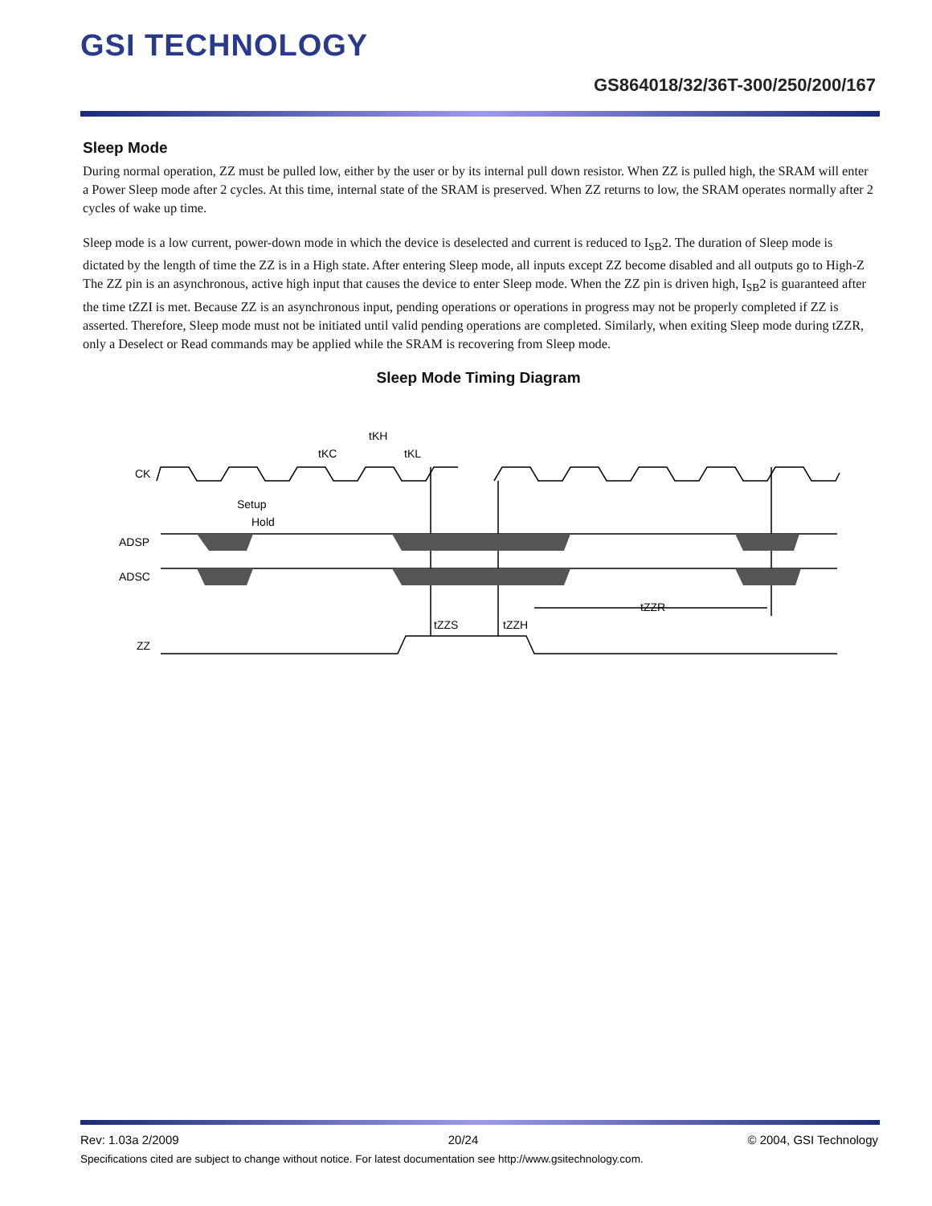GSI TECHNOLOGY
GS864018/32/36T-300/250/200/167
Sleep Mode
During normal operation, ZZ must be pulled low, either by the user or by its internal pull down resistor. When ZZ is pulled high, the SRAM will enter a Power Sleep mode after 2 cycles. At this time, internal state of the SRAM is preserved. When ZZ returns to low, the SRAM operates normally after 2 cycles of wake up time.
Sleep mode is a low current, power-down mode in which the device is deselected and current is reduced to I<sub>SB</sub>2. The duration of Sleep mode is dictated by the length of time the ZZ is in a High state. After entering Sleep mode, all inputs except ZZ become disabled and all outputs go to High-Z The ZZ pin is an asynchronous, active high input that causes the device to enter Sleep mode. When the ZZ pin is driven high, I<sub>SB</sub>2 is guaranteed after the time tZZI is met. Because ZZ is an asynchronous input, pending operations or operations in progress may not be properly completed if ZZ is asserted. Therefore, Sleep mode must not be initiated until valid pending operations are completed. Similarly, when exiting Sleep mode during tZZR, only a Deselect or Read commands may be applied while the SRAM is recovering from Sleep mode.
Sleep Mode Timing Diagram
CK
ADSP
ADSC
ZZ
tKC
tKH
tKL
Setup
Hold
tZZS
tZZH
tZZR
Rev: 1.03a 2/2009 20/24 © 2004, GSI Technology
Specifications cited are subject to change without notice. For latest documentation see http://www.gsitechnology.com.